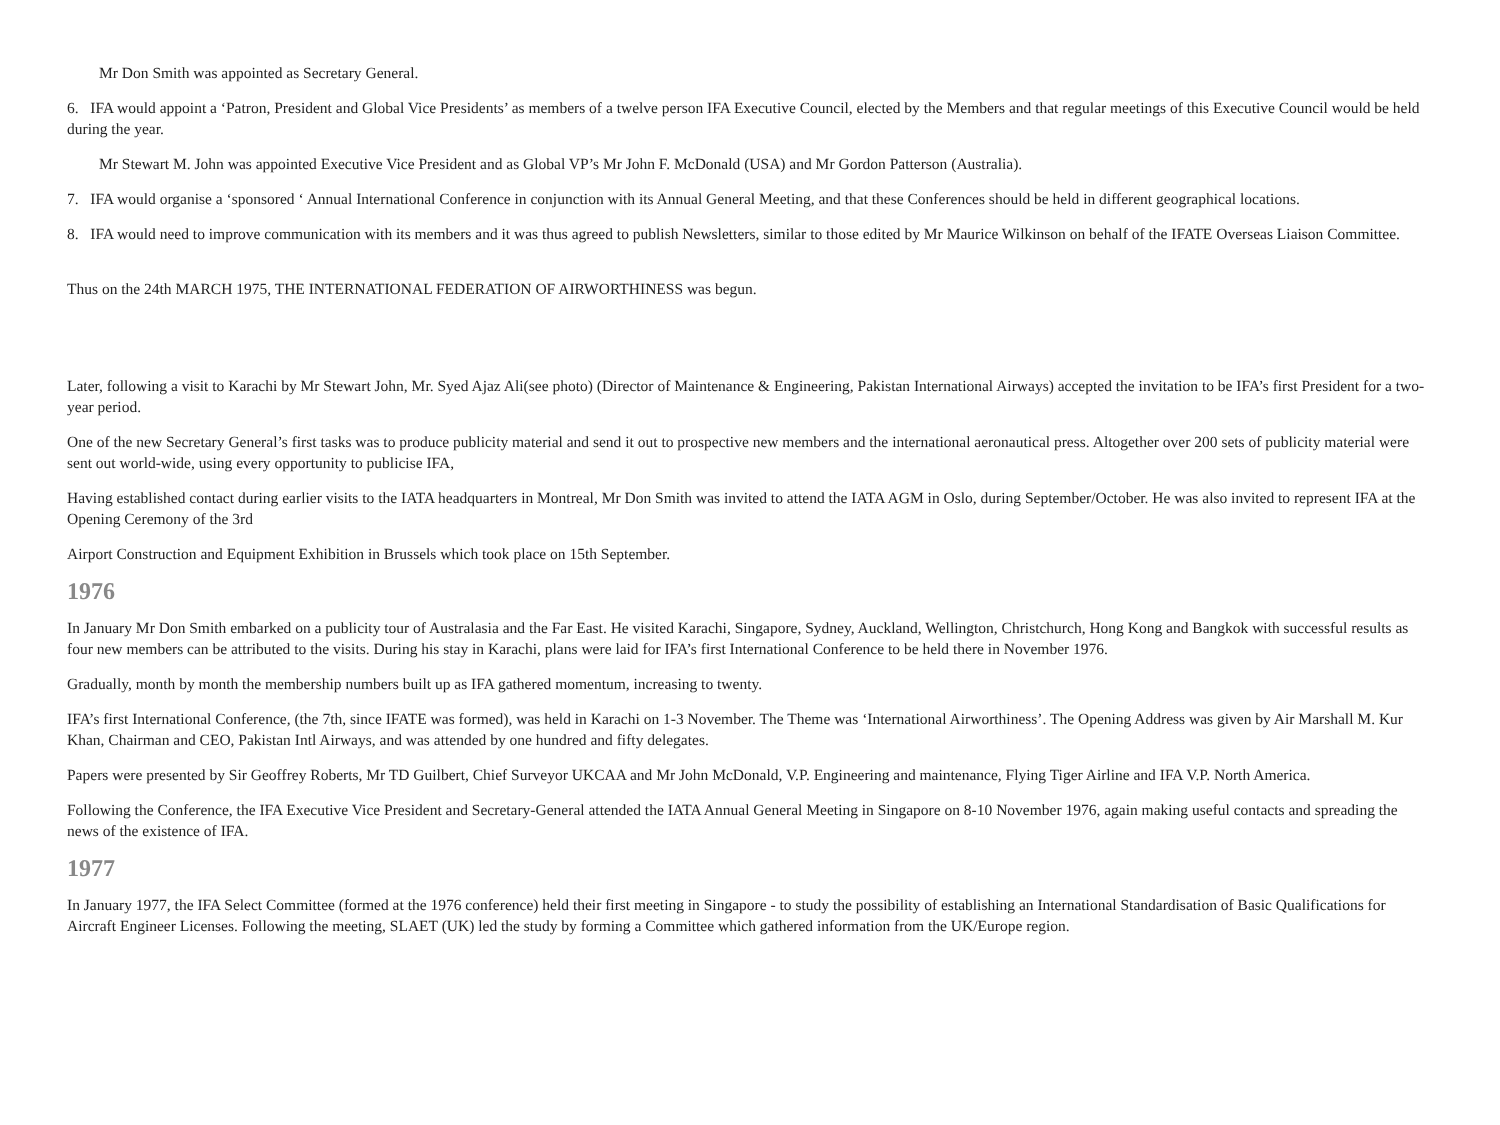Mr Don Smith was appointed as Secretary General.
6. IFA would appoint a ‘Patron, President and Global Vice Presidents’ as members of a twelve person IFA Executive Council, elected by the Members and that regular meetings of this Executive Council would be held during the year.
Mr Stewart M. John was appointed Executive Vice President and as Global VP’s Mr John F. McDonald (USA) and Mr Gordon Patterson (Australia).
7. IFA would organise a ‘sponsored ‘ Annual International Conference in conjunction with its Annual General Meeting, and that these Conferences should be held in different geographical locations.
8. IFA would need to improve communication with its members and it was thus agreed to publish Newsletters, similar to those edited by Mr Maurice Wilkinson on behalf of the IFATE Overseas Liaison Committee.
Thus on the 24th MARCH 1975, THE INTERNATIONAL FEDERATION OF AIRWORTHINESS was begun.
Later, following a visit to Karachi by Mr Stewart John, Mr. Syed Ajaz Ali(see photo) (Director of Maintenance & Engineering, Pakistan International Airways) accepted the invitation to be IFA’s first President for a two-year period.
One of the new Secretary General’s first tasks was to produce publicity material and send it out to prospective new members and the international aeronautical press. Altogether over 200 sets of publicity material were sent out world-wide, using every opportunity to publicise IFA,
Having established contact during earlier visits to the IATA headquarters in Montreal, Mr Don Smith was invited to attend the IATA AGM in Oslo, during September/October. He was also invited to represent IFA at the Opening Ceremony of the 3rd
Airport Construction and Equipment Exhibition in Brussels which took place on 15th September.
1976
In January Mr Don Smith embarked on a publicity tour of Australasia and the Far East. He visited Karachi, Singapore, Sydney, Auckland, Wellington, Christchurch, Hong Kong and Bangkok with successful results as four new members can be attributed to the visits. During his stay in Karachi, plans were laid for IFA’s first International Conference to be held there in November 1976.
Gradually, month by month the membership numbers built up as IFA gathered momentum, increasing to twenty.
IFA’s first International Conference, (the 7th, since IFATE was formed), was held in Karachi on 1-3 November. The Theme was ‘International Airworthiness’. The Opening Address was given by Air Marshall M. Kur Khan, Chairman and CEO, Pakistan Intl Airways, and was attended by one hundred and fifty delegates.
Papers were presented by Sir Geoffrey Roberts, Mr TD Guilbert, Chief Surveyor UKCAA and Mr John McDonald, V.P. Engineering and maintenance, Flying Tiger Airline and IFA V.P. North America.
Following the Conference, the IFA Executive Vice President and Secretary-General attended the IATA Annual General Meeting in Singapore on 8-10 November 1976, again making useful contacts and spreading the news of the existence of IFA.
1977
In January 1977, the IFA Select Committee (formed at the 1976 conference) held their first meeting in Singapore - to study the possibility of establishing an International Standardisation of Basic Qualifications for Aircraft Engineer Licenses. Following the meeting, SLAET (UK) led the study by forming a Committee which gathered information from the UK/Europe region.